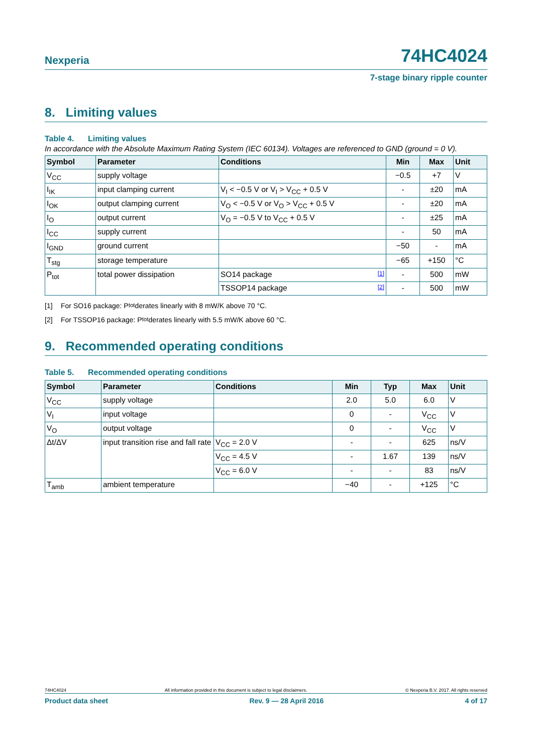Nexperia
74HC4024
7-stage binary ripple counter
8. Limiting values
Table 4. Limiting values
In accordance with the Absolute Maximum Rating System (IEC 60134). Voltages are referenced to GND (ground = 0 V).
| Symbol | Parameter | Conditions | Min | Max | Unit |
| --- | --- | --- | --- | --- | --- |
| V<sub>CC</sub> | supply voltage | | −0.5 | +7 | V |
| I<sub>IK</sub> | input clamping current | V<sub>I</sub> < −0.5 V or V<sub>I</sub> > V<sub>CC</sub> + 0.5 V | - | ±20 | mA |
| I<sub>OK</sub> | output clamping current | V<sub>O</sub> < −0.5 V or V<sub>O</sub> > V<sub>CC</sub> + 0.5 V | - | ±20 | mA |
| I<sub>O</sub> | output current | V<sub>O</sub> = −0.5 V to V<sub>CC</sub> + 0.5 V | - | ±25 | mA |
| I<sub>CC</sub> | supply current | | - | 50 | mA |
| I<sub>GND</sub> | ground current | | −50 | - | mA |
| T<sub>stg</sub> | storage temperature | | −65 | +150 | °C |
| P<sub>tot</sub> | total power dissipation | SO14 package [1] | - | 500 | mW |
| | | TSSOP14 package [2] | - | 500 | mW |
[1] For SO16 package: P<sub>tot</sub> derates linearly with 8 mW/K above 70 °C.
[2] For TSSOP16 package: P<sub>tot</sub> derates linearly with 5.5 mW/K above 60 °C.
9. Recommended operating conditions
Table 5. Recommended operating conditions
| Symbol | Parameter | Conditions | Min | Typ | Max | Unit |
| --- | --- | --- | --- | --- | --- | --- |
| V<sub>CC</sub> | supply voltage | | 2.0 | 5.0 | 6.0 | V |
| V<sub>I</sub> | input voltage | | 0 | - | V<sub>CC</sub> | V |
| V<sub>O</sub> | output voltage | | 0 | - | V<sub>CC</sub> | V |
| Δt/ΔV | input transition rise and fall rate | V<sub>CC</sub> = 2.0 V | - | - | 625 | ns/V |
| | | V<sub>CC</sub> = 4.5 V | - | 1.67 | 139 | ns/V |
| | | V<sub>CC</sub> = 6.0 V | - | - | 83 | ns/V |
| T<sub>amb</sub> | ambient temperature | | −40 | - | +125 | °C |
74HC4024 All information provided in this document is subject to legal disclaimers. © Nexperia B.V. 2017. All rights reserved
Product data sheet Rev. 9 — 28 April 2016 4 of 17